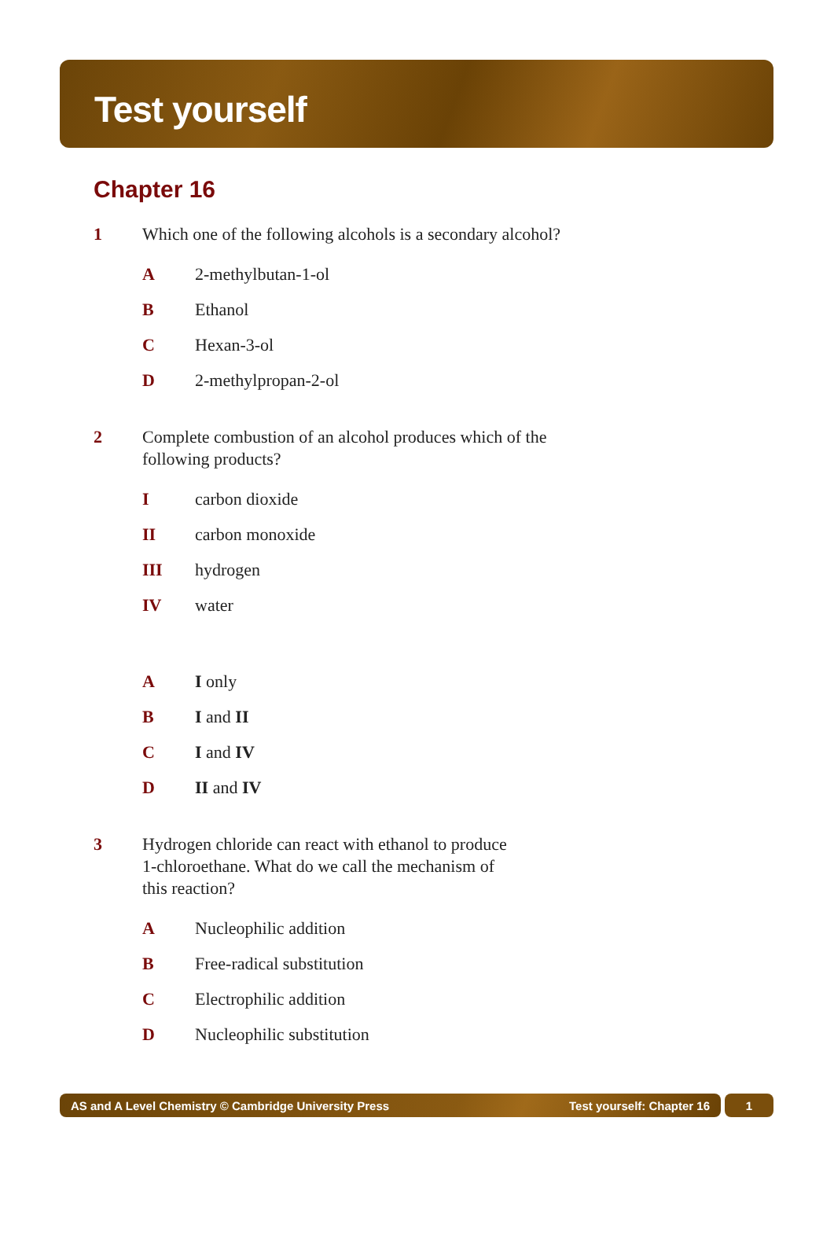Test yourself
Chapter 16
1 Which one of the following alcohols is a secondary alcohol?
A 2-methylbutan-1-ol
B Ethanol
C Hexan-3-ol
D 2-methylpropan-2-ol
2 Complete combustion of an alcohol produces which of the following products?
Icarbon dioxide
II carbon monoxide
III hydrogen
IV water
A I only
B I and II
C I and IV
D II and IV
3 Hydrogen chloride can react with ethanol to produce 1-chloroethane. What do we call the mechanism of this reaction?
A Nucleophilic addition
B Free-radical substitution
C Electrophilic addition
D Nucleophilic substitution
AS and A Level Chemistry © Cambridge University Press Test yourself: Chapter 16
1